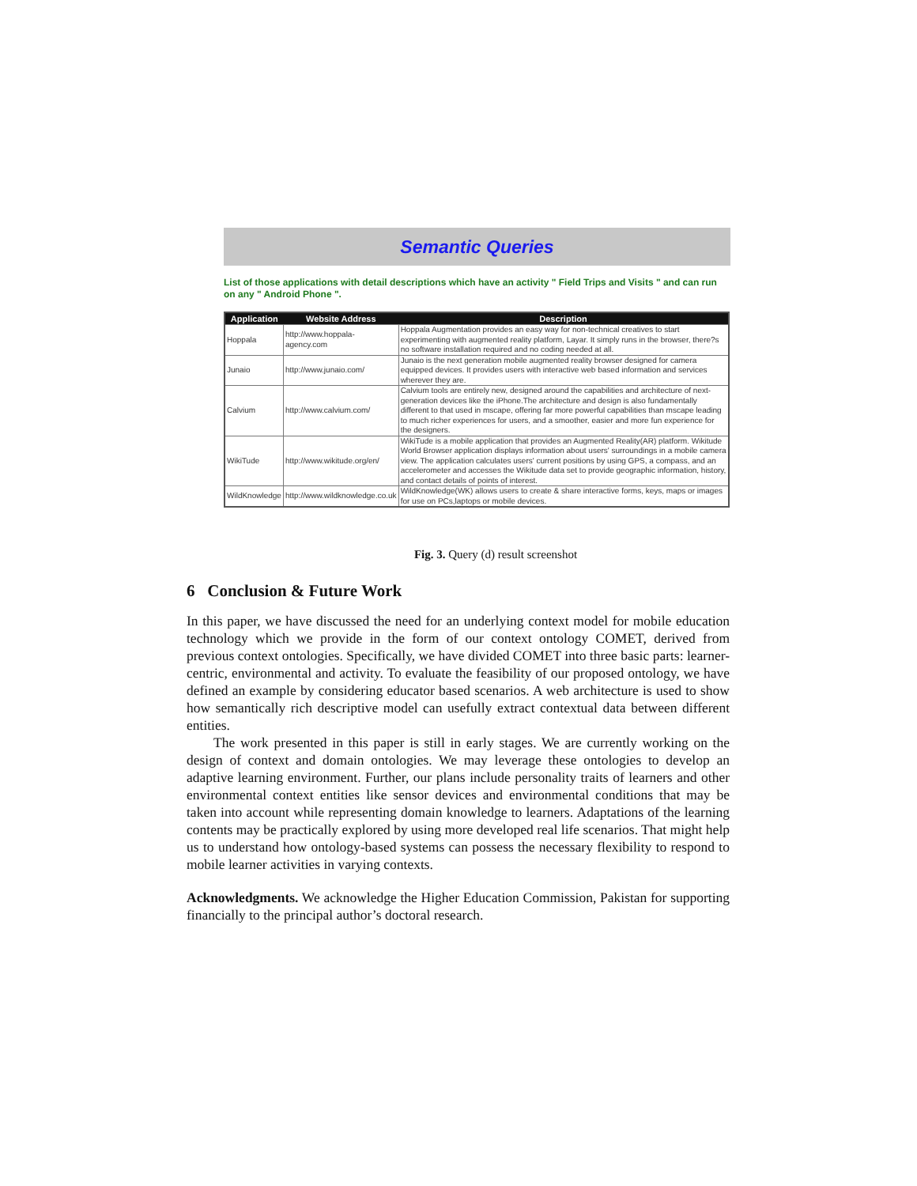Semantic Queries
List of those applications with detail descriptions which have an activity " Field Trips and Visits " and can run on any " Android Phone ".
| Application | Website Address | Description |
| --- | --- | --- |
| Hoppala | http://www.hoppala-agency.com | Hoppala Augmentation provides an easy way for non-technical creatives to start experimenting with augmented reality platform, Layar. It simply runs in the browser, there?s no software installation required and no coding needed at all. |
| Junaio | http://www.junaio.com/ | Junaio is the next generation mobile augmented reality browser designed for camera equipped devices. It provides users with interactive web based information and services wherever they are. |
| Calvium | http://www.calvium.com/ | Calvium tools are entirely new, designed around the capabilities and architecture of next-generation devices like the iPhone.The architecture and design is also fundamentally different to that used in mscape, offering far more powerful capabilities than mscape leading to much richer experiences for users, and a smoother, easier and more fun experience for the designers. |
| WikiTude | http://www.wikitude.org/en/ | WikiTude is a mobile application that provides an Augmented Reality(AR) platform. Wikitude World Browser application displays information about users' surroundings in a mobile camera view. The application calculates users' current positions by using GPS, a compass, and an accelerometer and accesses the Wikitude data set to provide geographic information, history, and contact details of points of interest. |
| WildKnowledge | http://www.wildknowledge.co.uk | WildKnowledge(WK) allows users to create & share interactive forms, keys, maps or images for use on PCs,laptops or mobile devices. |
Fig. 3. Query (d) result screenshot
6 Conclusion & Future Work
In this paper, we have discussed the need for an underlying context model for mobile education technology which we provide in the form of our context ontology COMET, derived from previous context ontologies. Specifically, we have divided COMET into three basic parts: learner-centric, environmental and activity. To evaluate the feasibility of our proposed ontology, we have defined an example by considering educator based scenarios. A web architecture is used to show how semantically rich descriptive model can usefully extract contextual data between different entities.
The work presented in this paper is still in early stages. We are currently working on the design of context and domain ontologies. We may leverage these ontologies to develop an adaptive learning environment. Further, our plans include personality traits of learners and other environmental context entities like sensor devices and environmental conditions that may be taken into account while representing domain knowledge to learners. Adaptations of the learning contents may be practically explored by using more developed real life scenarios. That might help us to understand how ontology-based systems can possess the necessary flexibility to respond to mobile learner activities in varying contexts.
Acknowledgments. We acknowledge the Higher Education Commission, Pakistan for supporting financially to the principal author’s doctoral research.